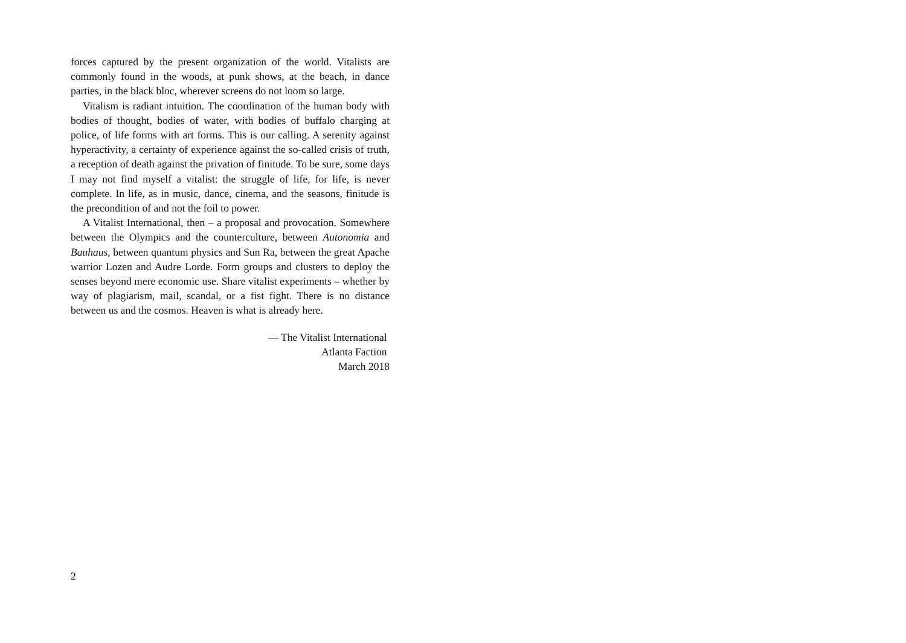forces captured by the present organization of the world. Vitalists are commonly found in the woods, at punk shows, at the beach, in dance parties, in the black bloc, wherever screens do not loom so large.
Vitalism is radiant intuition. The coordination of the human body with bodies of thought, bodies of water, with bodies of buffalo charging at police, of life forms with art forms. This is our calling. A serenity against hyperactivity, a certainty of experience against the so-called crisis of truth, a reception of death against the privation of finitude. To be sure, some days I may not find myself a vitalist: the struggle of life, for life, is never complete. In life, as in music, dance, cinema, and the seasons, finitude is the precondition of and not the foil to power.
A Vitalist International, then – a proposal and provocation. Somewhere between the Olympics and the counterculture, between Autonomia and Bauhaus, between quantum physics and Sun Ra, between the great Apache warrior Lozen and Audre Lorde. Form groups and clusters to deploy the senses beyond mere economic use. Share vitalist experiments – whether by way of plagiarism, mail, scandal, or a fist fight. There is no distance between us and the cosmos. Heaven is what is already here.
— The Vitalist International
Atlanta Faction
March 2018
2